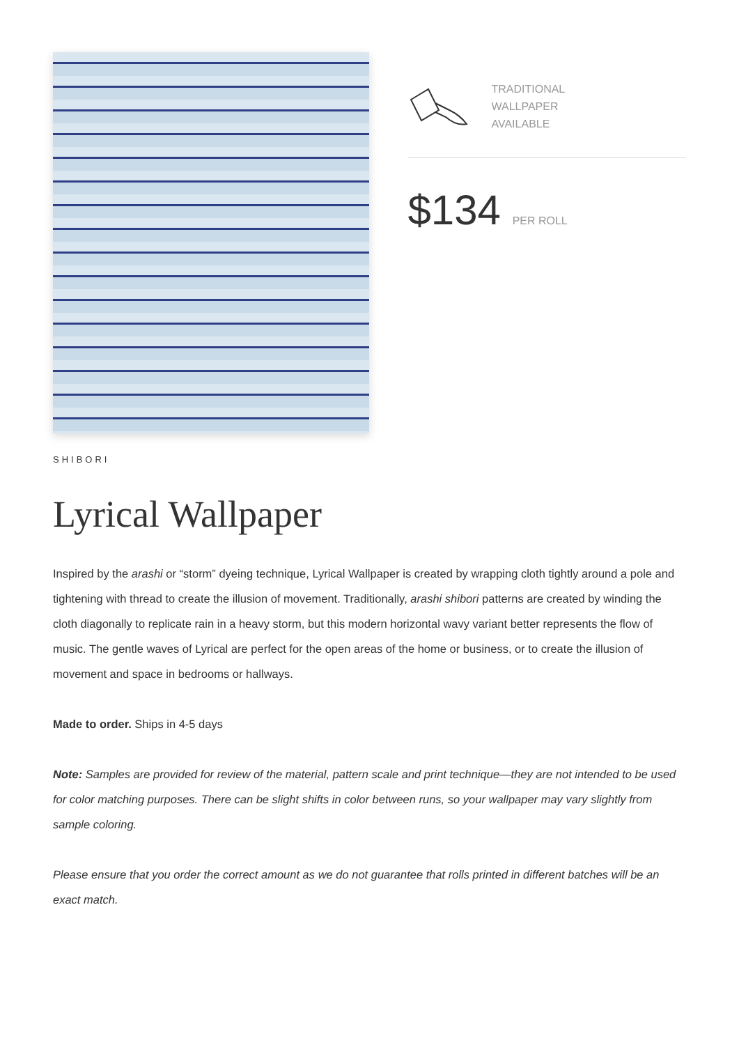TRADITIONAL
WALLPAPER
AVAILABLE
$134 PER ROLL
SHIBORI
Lyrical Wallpaper
Inspired by the arashi or “storm” dyeing technique, Lyrical Wallpaper is created by wrapping cloth tightly around a pole and tightening with thread to create the illusion of movement. Traditionally, arashi shibori patterns are created by winding the cloth diagonally to replicate rain in a heavy storm, but this modern horizontal wavy variant better represents the flow of music. The gentle waves of Lyrical are perfect for the open areas of the home or business, or to create the illusion of movement and space in bedrooms or hallways.
Made to order. Ships in 4-5 days
Note: Samples are provided for review of the material, pattern scale and print technique—they are not intended to be used for color matching purposes. There can be slight shifts in color between runs, so your wallpaper may vary slightly from sample coloring.
Please ensure that you order the correct amount as we do not guarantee that rolls printed in different batches will be an exact match.